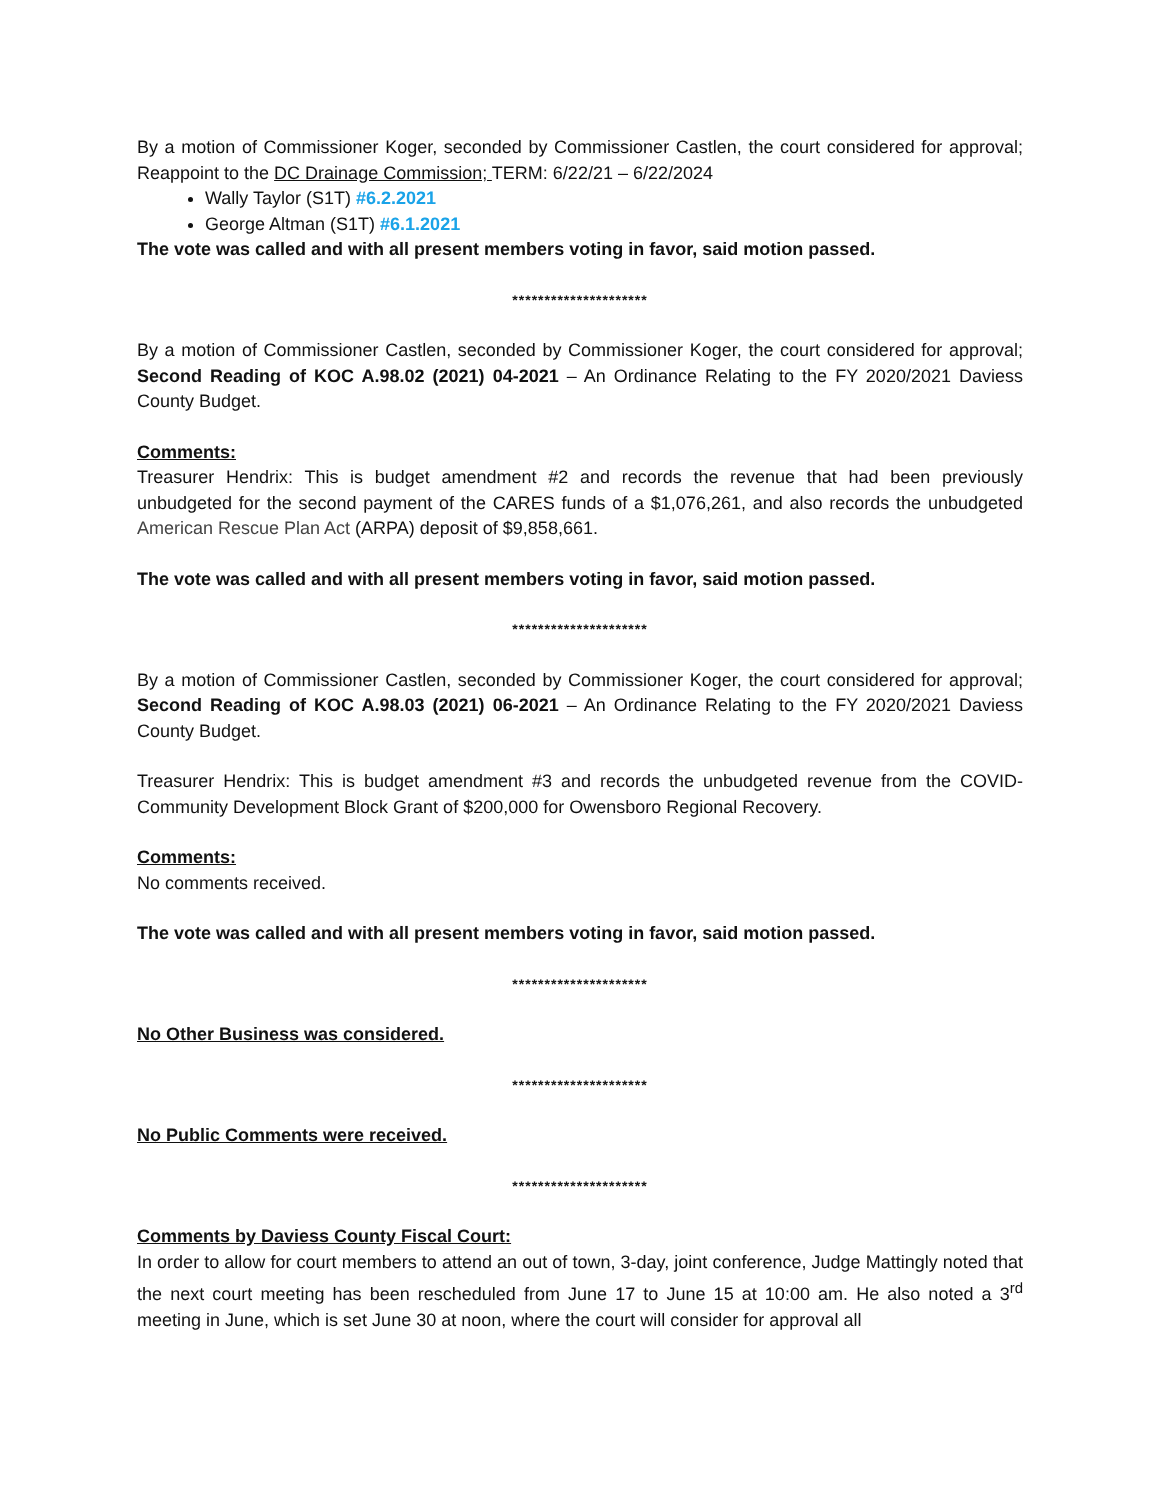By a motion of Commissioner Koger, seconded by Commissioner Castlen, the court considered for approval; Reappoint to the DC Drainage Commission; TERM: 6/22/21 – 6/22/2024
Wally Taylor (S1T) #6.2.2021
George Altman (S1T) #6.1.2021
The vote was called and with all present members voting in favor, said motion passed.
*********************
By a motion of Commissioner Castlen, seconded by Commissioner Koger, the court considered for approval; Second Reading of KOC A.98.02 (2021) 04-2021 – An Ordinance Relating to the FY 2020/2021 Daviess County Budget.
Comments:
Treasurer Hendrix: This is budget amendment #2 and records the revenue that had been previously unbudgeted for the second payment of the CARES funds of a $1,076,261, and also records the unbudgeted American Rescue Plan Act (ARPA) deposit of $9,858,661.
The vote was called and with all present members voting in favor, said motion passed.
*********************
By a motion of Commissioner Castlen, seconded by Commissioner Koger, the court considered for approval; Second Reading of KOC A.98.03 (2021) 06-2021 – An Ordinance Relating to the FY 2020/2021 Daviess County Budget.
Treasurer Hendrix: This is budget amendment #3 and records the unbudgeted revenue from the COVID-Community Development Block Grant of $200,000 for Owensboro Regional Recovery.
Comments:
No comments received.
The vote was called and with all present members voting in favor, said motion passed.
*********************
No Other Business was considered.
*********************
No Public Comments were received.
*********************
Comments by Daviess County Fiscal Court:
In order to allow for court members to attend an out of town, 3-day, joint conference, Judge Mattingly noted that the next court meeting has been rescheduled from June 17 to June 15 at 10:00 am. He also noted a 3<sup>rd</sup> meeting in June, which is set June 30 at noon, where the court will consider for approval all